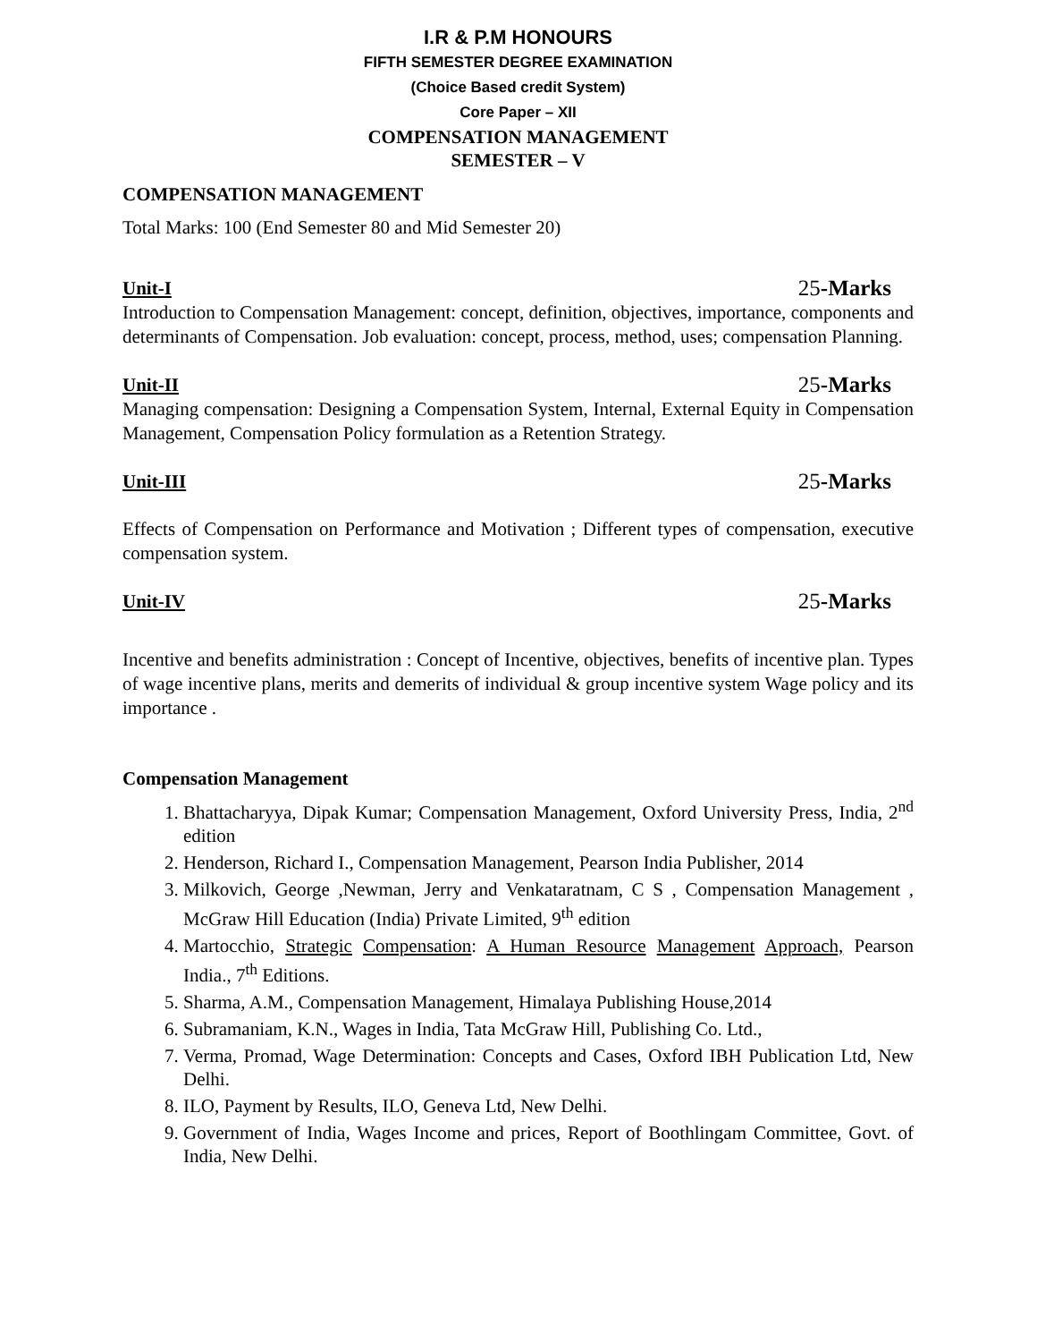I.R & P.M HONOURS
FIFTH SEMESTER DEGREE EXAMINATION
(Choice Based credit System)
Core Paper – XII
COMPENSATION MANAGEMENT
SEMESTER – V
COMPENSATION MANAGEMENT
Total Marks: 100 (End Semester 80 and Mid Semester 20)
Unit-I 25-Marks
Introduction to Compensation Management: concept, definition, objectives, importance, components and determinants of Compensation. Job evaluation: concept, process, method, uses; compensation Planning.
Unit-II 25-Marks
Managing compensation: Designing a Compensation System, Internal, External Equity in Compensation Management, Compensation Policy formulation as a Retention Strategy.
Unit-III 25-Marks
Effects of Compensation on Performance and Motivation ; Different types of compensation, executive compensation system.
Unit-IV 25-Marks
Incentive and benefits administration : Concept of Incentive, objectives, benefits of incentive plan. Types of wage incentive plans, merits and demerits of individual & group incentive system Wage policy and its importance .
Compensation Management
1. Bhattacharyya, Dipak Kumar; Compensation Management, Oxford University Press, India, 2<sup>nd</sup> edition
2. Henderson, Richard I., Compensation Management, Pearson India Publisher, 2014
3. Milkovich, George ,Newman, Jerry and Venkataratnam, C S , Compensation Management , McGraw Hill Education (India) Private Limited, 9<sup>th</sup> edition
4. Martocchio, Strategic Compensation: A Human Resource Management Approach, Pearson India., 7<sup>th</sup> Editions.
5. Sharma, A.M., Compensation Management, Himalaya Publishing House,2014
6. Subramaniam, K.N., Wages in India, Tata McGraw Hill, Publishing Co. Ltd.,
7. Verma, Promad, Wage Determination: Concepts and Cases, Oxford IBH Publication Ltd, New Delhi.
8. ILO, Payment by Results, ILO, Geneva Ltd, New Delhi.
9. Government of India, Wages Income and prices, Report of Boothlingam Committee, Govt. of India, New Delhi.